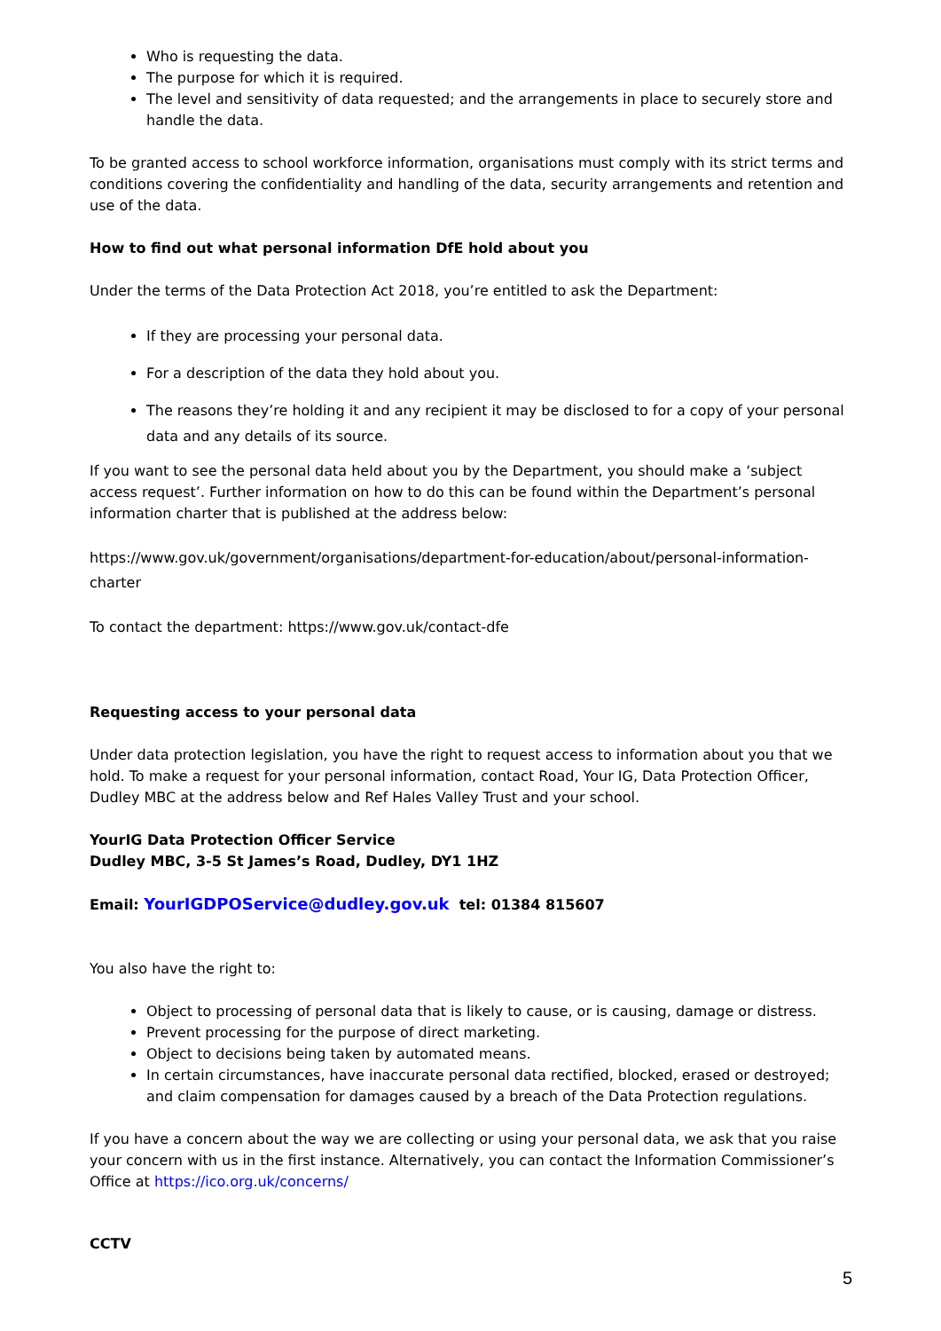Who is requesting the data.
The purpose for which it is required.
The level and sensitivity of data requested; and the arrangements in place to securely store and handle the data.
To be granted access to school workforce information, organisations must comply with its strict terms and conditions covering the confidentiality and handling of the data, security arrangements and retention and use of the data.
How to find out what personal information DfE hold about you
Under the terms of the Data Protection Act 2018, you’re entitled to ask the Department:
If they are processing your personal data.
For a description of the data they hold about you.
The reasons they’re holding it and any recipient it may be disclosed to for a copy of your personal data and any details of its source.
If you want to see the personal data held about you by the Department, you should make a ‘subject access request’. Further information on how to do this can be found within the Department’s personal information charter that is published at the address below:
https://www.gov.uk/government/organisations/department-for-education/about/personal-information-charter
To contact the department: https://www.gov.uk/contact-dfe
Requesting access to your personal data
Under data protection legislation, you have the right to request access to information about you that we hold. To make a request for your personal information, contact Road, Your IG, Data Protection Officer, Dudley MBC at the address below and Ref Hales Valley Trust and your school.
YourIG Data Protection Officer Service
Dudley MBC, 3-5 St James’s Road, Dudley, DY1 1HZ
Email: YourIGDPOService@dudley.gov.uk tel: 01384 815607
You also have the right to:
Object to processing of personal data that is likely to cause, or is causing, damage or distress.
Prevent processing for the purpose of direct marketing.
Object to decisions being taken by automated means.
In certain circumstances, have inaccurate personal data rectified, blocked, erased or destroyed; and claim compensation for damages caused by a breach of the Data Protection regulations.
If you have a concern about the way we are collecting or using your personal data, we ask that you raise your concern with us in the first instance. Alternatively, you can contact the Information Commissioner’s Office at https://ico.org.uk/concerns/
CCTV
5